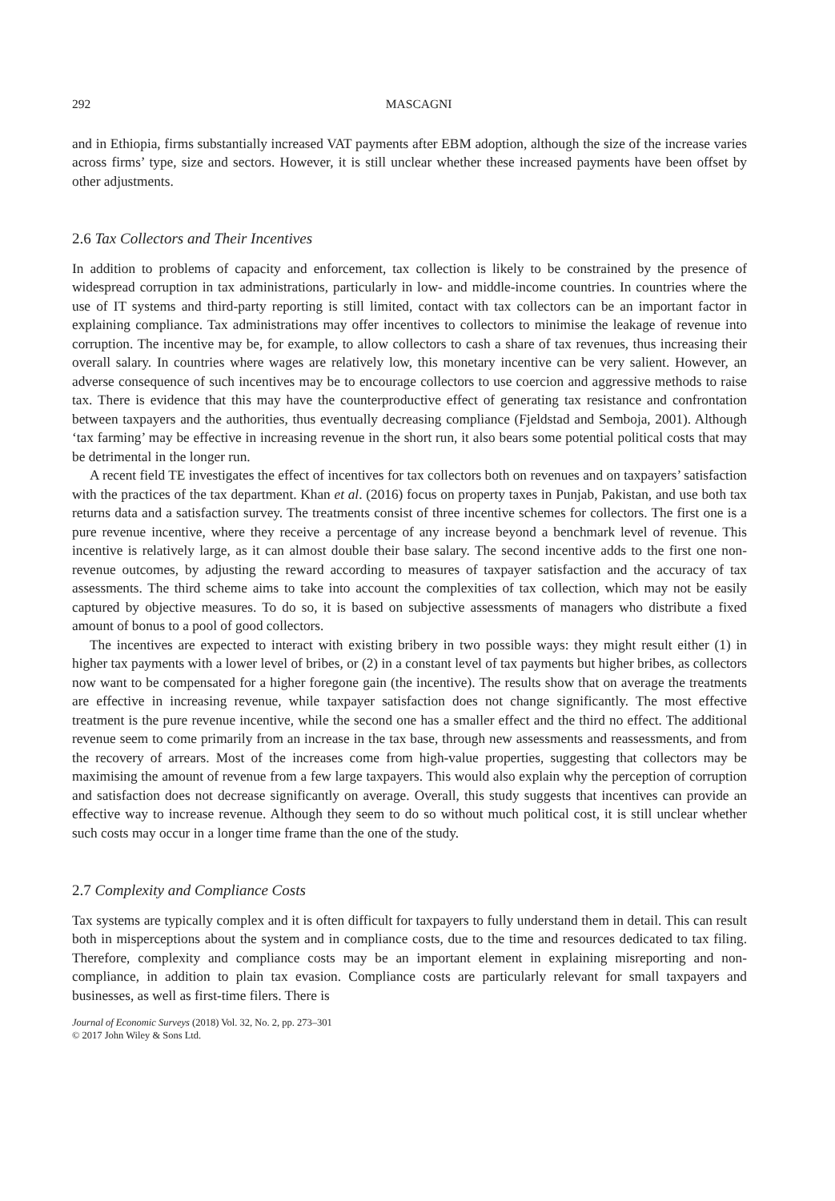292 MASCAGNI
and in Ethiopia, firms substantially increased VAT payments after EBM adoption, although the size of the increase varies across firms’ type, size and sectors. However, it is still unclear whether these increased payments have been offset by other adjustments.
2.6 Tax Collectors and Their Incentives
In addition to problems of capacity and enforcement, tax collection is likely to be constrained by the presence of widespread corruption in tax administrations, particularly in low- and middle-income countries. In countries where the use of IT systems and third-party reporting is still limited, contact with tax collectors can be an important factor in explaining compliance. Tax administrations may offer incentives to collectors to minimise the leakage of revenue into corruption. The incentive may be, for example, to allow collectors to cash a share of tax revenues, thus increasing their overall salary. In countries where wages are relatively low, this monetary incentive can be very salient. However, an adverse consequence of such incentives may be to encourage collectors to use coercion and aggressive methods to raise tax. There is evidence that this may have the counterproductive effect of generating tax resistance and confrontation between taxpayers and the authorities, thus eventually decreasing compliance (Fjeldstad and Semboja, 2001). Although ‘tax farming’ may be effective in increasing revenue in the short run, it also bears some potential political costs that may be detrimental in the longer run.
A recent field TE investigates the effect of incentives for tax collectors both on revenues and on taxpayers’ satisfaction with the practices of the tax department. Khan et al. (2016) focus on property taxes in Punjab, Pakistan, and use both tax returns data and a satisfaction survey. The treatments consist of three incentive schemes for collectors. The first one is a pure revenue incentive, where they receive a percentage of any increase beyond a benchmark level of revenue. This incentive is relatively large, as it can almost double their base salary. The second incentive adds to the first one non-revenue outcomes, by adjusting the reward according to measures of taxpayer satisfaction and the accuracy of tax assessments. The third scheme aims to take into account the complexities of tax collection, which may not be easily captured by objective measures. To do so, it is based on subjective assessments of managers who distribute a fixed amount of bonus to a pool of good collectors.
The incentives are expected to interact with existing bribery in two possible ways: they might result either (1) in higher tax payments with a lower level of bribes, or (2) in a constant level of tax payments but higher bribes, as collectors now want to be compensated for a higher foregone gain (the incentive). The results show that on average the treatments are effective in increasing revenue, while taxpayer satisfaction does not change significantly. The most effective treatment is the pure revenue incentive, while the second one has a smaller effect and the third no effect. The additional revenue seem to come primarily from an increase in the tax base, through new assessments and reassessments, and from the recovery of arrears. Most of the increases come from high-value properties, suggesting that collectors may be maximising the amount of revenue from a few large taxpayers. This would also explain why the perception of corruption and satisfaction does not decrease significantly on average. Overall, this study suggests that incentives can provide an effective way to increase revenue. Although they seem to do so without much political cost, it is still unclear whether such costs may occur in a longer time frame than the one of the study.
2.7 Complexity and Compliance Costs
Tax systems are typically complex and it is often difficult for taxpayers to fully understand them in detail. This can result both in misperceptions about the system and in compliance costs, due to the time and resources dedicated to tax filing. Therefore, complexity and compliance costs may be an important element in explaining misreporting and non-compliance, in addition to plain tax evasion. Compliance costs are particularly relevant for small taxpayers and businesses, as well as first-time filers. There is
Journal of Economic Surveys (2018) Vol. 32, No. 2, pp. 273–301
© 2017 John Wiley & Sons Ltd.